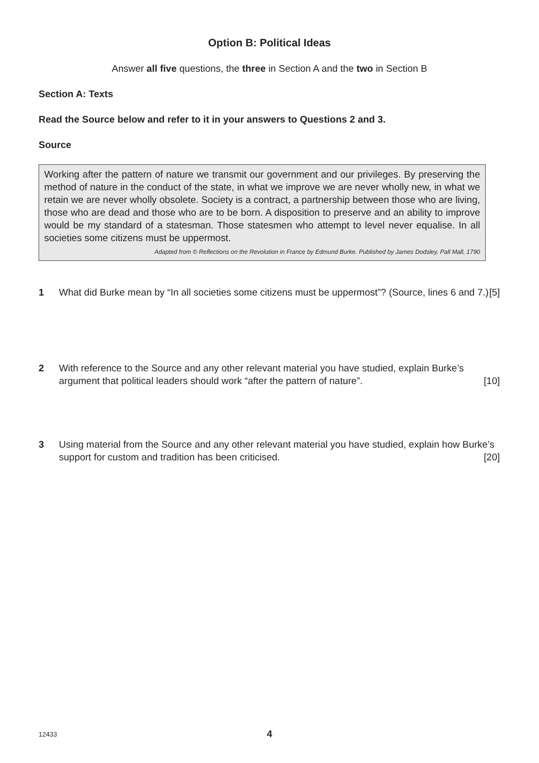Option B: Political Ideas
Answer all five questions, the three in Section A and the two in Section B
Section A: Texts
Read the Source below and refer to it in your answers to Questions 2 and 3.
Source
Working after the pattern of nature we transmit our government and our privileges. By preserving the method of nature in the conduct of the state, in what we improve we are never wholly new, in what we retain we are never wholly obsolete. Society is a contract, a partnership between those who are living, those who are dead and those who are to be born. A disposition to preserve and an ability to improve would be my standard of a statesman. Those statesmen who attempt to level never equalise. In all societies some citizens must be uppermost.
Adapted from © Reflections on the Revolution in France by Edmund Burke. Published by James Dodsley, Pall Mall, 1790
1 What did Burke mean by “In all societies some citizens must be uppermost”? (Source, lines 6 and 7.) [5]
2 With reference to the Source and any other relevant material you have studied, explain Burke’s argument that political leaders should work “after the pattern of nature”. [10]
3 Using material from the Source and any other relevant material you have studied, explain how Burke’s support for custom and tradition has been criticised. [20]
12433
4